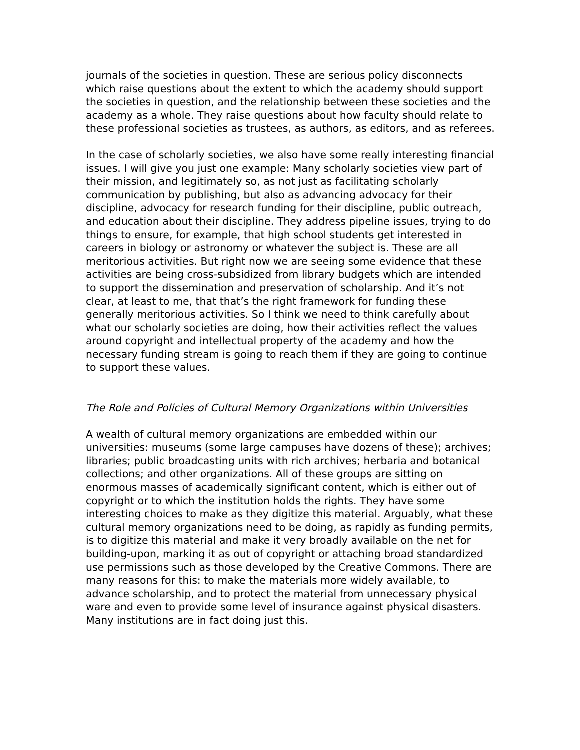journals of the societies in question. These are serious policy disconnects which raise questions about the extent to which the academy should support the societies in question, and the relationship between these societies and the academy as a whole. They raise questions about how faculty should relate to these professional societies as trustees, as authors, as editors, and as referees.
In the case of scholarly societies, we also have some really interesting financial issues. I will give you just one example: Many scholarly societies view part of their mission, and legitimately so, as not just as facilitating scholarly communication by publishing, but also as advancing advocacy for their discipline, advocacy for research funding for their discipline, public outreach, and education about their discipline. They address pipeline issues, trying to do things to ensure, for example, that high school students get interested in careers in biology or astronomy or whatever the subject is. These are all meritorious activities. But right now we are seeing some evidence that these activities are being cross-subsidized from library budgets which are intended to support the dissemination and preservation of scholarship. And it’s not clear, at least to me, that that’s the right framework for funding these generally meritorious activities. So I think we need to think carefully about what our scholarly societies are doing, how their activities reflect the values around copyright and intellectual property of the academy and how the necessary funding stream is going to reach them if they are going to continue to support these values.
The Role and Policies of Cultural Memory Organizations within Universities
A wealth of cultural memory organizations are embedded within our universities: museums (some large campuses have dozens of these); archives; libraries; public broadcasting units with rich archives; herbaria and botanical collections; and other organizations. All of these groups are sitting on enormous masses of academically significant content, which is either out of copyright or to which the institution holds the rights. They have some interesting choices to make as they digitize this material. Arguably, what these cultural memory organizations need to be doing, as rapidly as funding permits, is to digitize this material and make it very broadly available on the net for building-upon, marking it as out of copyright or attaching broad standardized use permissions such as those developed by the Creative Commons. There are many reasons for this: to make the materials more widely available, to advance scholarship, and to protect the material from unnecessary physical ware and even to provide some level of insurance against physical disasters. Many institutions are in fact doing just this.